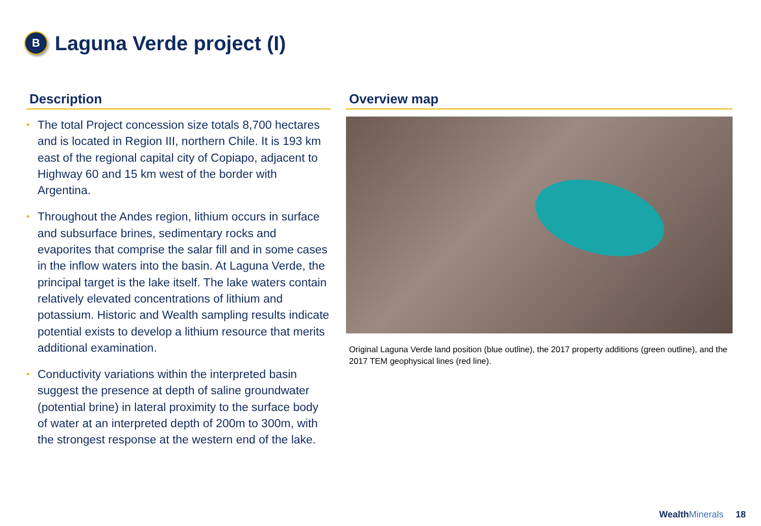B
Laguna Verde project (I)
Description
• The total Project concession size totals 8,700 hectares and is located in Region III, northern Chile. It is 193 km east of the regional capital city of Copiapo, adjacent to Highway 60 and 15 km west of the border with Argentina.
• Throughout the Andes region, lithium occurs in surface and subsurface brines, sedimentary rocks and evaporites that comprise the salar fill and in some cases in the inflow waters into the basin. At Laguna Verde, the principal target is the lake itself. The lake waters contain relatively elevated concentrations of lithium and potassium. Historic and Wealth sampling results indicate potential exists to develop a lithium resource that merits additional examination.
• Conductivity variations within the interpreted basin suggest the presence at depth of saline groundwater (potential brine) in lateral proximity to the surface body of water at an interpreted depth of 200m to 300m, with the strongest response at the western end of the lake.
Overview map
Original Laguna Verde land position (blue outline), the 2017 property additions (green outline), and the 2017 TEM geophysical lines (red line).
WealthMinerals
18